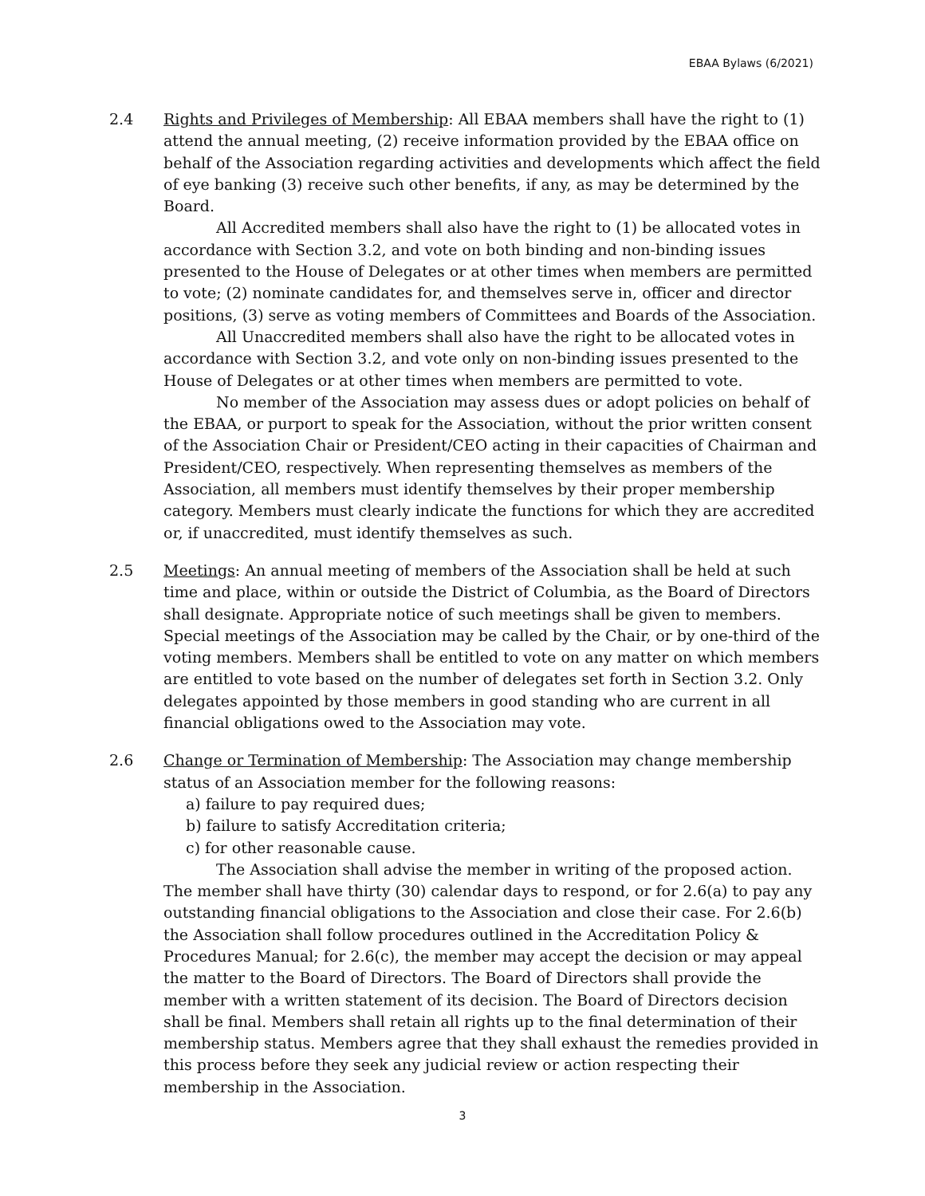EBAA Bylaws (6/2021)
2.4 Rights and Privileges of Membership: All EBAA members shall have the right to (1) attend the annual meeting, (2) receive information provided by the EBAA office on behalf of the Association regarding activities and developments which affect the field of eye banking (3) receive such other benefits, if any, as may be determined by the Board.
All Accredited members shall also have the right to (1) be allocated votes in accordance with Section 3.2, and vote on both binding and non-binding issues presented to the House of Delegates or at other times when members are permitted to vote; (2) nominate candidates for, and themselves serve in, officer and director positions, (3) serve as voting members of Committees and Boards of the Association.
All Unaccredited members shall also have the right to be allocated votes in accordance with Section 3.2, and vote only on non-binding issues presented to the House of Delegates or at other times when members are permitted to vote.
No member of the Association may assess dues or adopt policies on behalf of the EBAA, or purport to speak for the Association, without the prior written consent of the Association Chair or President/CEO acting in their capacities of Chairman and President/CEO, respectively. When representing themselves as members of the Association, all members must identify themselves by their proper membership category. Members must clearly indicate the functions for which they are accredited or, if unaccredited, must identify themselves as such.
2.5 Meetings: An annual meeting of members of the Association shall be held at such time and place, within or outside the District of Columbia, as the Board of Directors shall designate. Appropriate notice of such meetings shall be given to members. Special meetings of the Association may be called by the Chair, or by one-third of the voting members. Members shall be entitled to vote on any matter on which members are entitled to vote based on the number of delegates set forth in Section 3.2. Only delegates appointed by those members in good standing who are current in all financial obligations owed to the Association may vote.
2.6 Change or Termination of Membership: The Association may change membership status of an Association member for the following reasons:
a) failure to pay required dues;
b) failure to satisfy Accreditation criteria;
c) for other reasonable cause.
The Association shall advise the member in writing of the proposed action. The member shall have thirty (30) calendar days to respond, or for 2.6(a) to pay any outstanding financial obligations to the Association and close their case. For 2.6(b) the Association shall follow procedures outlined in the Accreditation Policy & Procedures Manual; for 2.6(c), the member may accept the decision or may appeal the matter to the Board of Directors. The Board of Directors shall provide the member with a written statement of its decision. The Board of Directors decision shall be final. Members shall retain all rights up to the final determination of their membership status. Members agree that they shall exhaust the remedies provided in this process before they seek any judicial review or action respecting their membership in the Association.
3